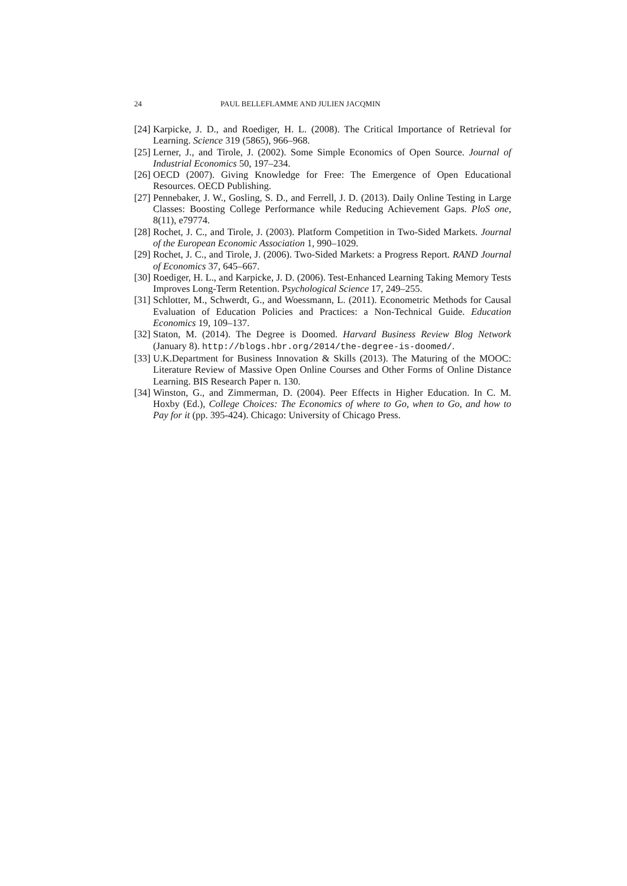24 PAUL BELLEFLAMME AND JULIEN JACQMIN
[24] Karpicke, J. D., and Roediger, H. L. (2008). The Critical Importance of Retrieval for Learning. Science 319 (5865), 966–968.
[25] Lerner, J., and Tirole, J. (2002). Some Simple Economics of Open Source. Journal of Industrial Economics 50, 197–234.
[26] OECD (2007). Giving Knowledge for Free: The Emergence of Open Educational Resources. OECD Publishing.
[27] Pennebaker, J. W., Gosling, S. D., and Ferrell, J. D. (2013). Daily Online Testing in Large Classes: Boosting College Performance while Reducing Achievement Gaps. PloS one, 8(11), e79774.
[28] Rochet, J. C., and Tirole, J. (2003). Platform Competition in Two-Sided Markets. Journal of the European Economic Association 1, 990–1029.
[29] Rochet, J. C., and Tirole, J. (2006). Two-Sided Markets: a Progress Report. RAND Journal of Economics 37, 645–667.
[30] Roediger, H. L., and Karpicke, J. D. (2006). Test-Enhanced Learning Taking Memory Tests Improves Long-Term Retention. Psychological Science 17, 249–255.
[31] Schlotter, M., Schwerdt, G., and Woessmann, L. (2011). Econometric Methods for Causal Evaluation of Education Policies and Practices: a Non-Technical Guide. Education Economics 19, 109–137.
[32] Staton, M. (2014). The Degree is Doomed. Harvard Business Review Blog Network (January 8). http://blogs.hbr.org/2014/the-degree-is-doomed/.
[33] U.K.Department for Business Innovation & Skills (2013). The Maturing of the MOOC: Literature Review of Massive Open Online Courses and Other Forms of Online Distance Learning. BIS Research Paper n. 130.
[34] Winston, G., and Zimmerman, D. (2004). Peer Effects in Higher Education. In C. M. Hoxby (Ed.), College Choices: The Economics of where to Go, when to Go, and how to Pay for it (pp. 395-424). Chicago: University of Chicago Press.